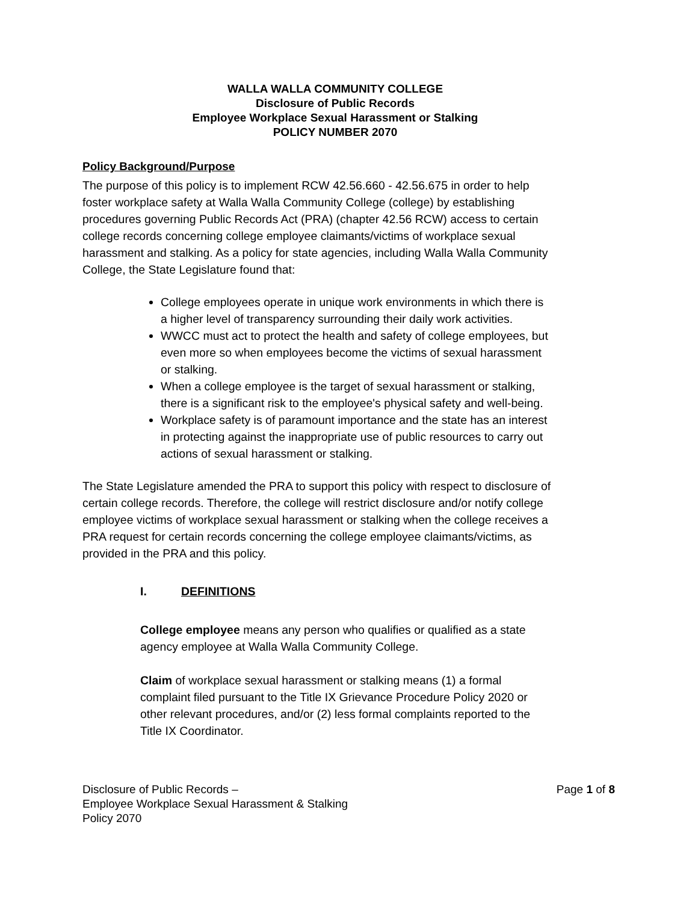WALLA WALLA COMMUNITY COLLEGE
Disclosure of Public Records
Employee Workplace Sexual Harassment or Stalking
POLICY NUMBER 2070
Policy Background/Purpose
The purpose of this policy is to implement RCW 42.56.660 - 42.56.675 in order to help foster workplace safety at Walla Walla Community College (college) by establishing procedures governing Public Records Act (PRA) (chapter 42.56 RCW) access to certain college records concerning college employee claimants/victims of workplace sexual harassment and stalking. As a policy for state agencies, including Walla Walla Community College, the State Legislature found that:
College employees operate in unique work environments in which there is a higher level of transparency surrounding their daily work activities.
WWCC must act to protect the health and safety of college employees, but even more so when employees become the victims of sexual harassment or stalking.
When a college employee is the target of sexual harassment or stalking, there is a significant risk to the employee's physical safety and well-being.
Workplace safety is of paramount importance and the state has an interest in protecting against the inappropriate use of public resources to carry out actions of sexual harassment or stalking.
The State Legislature amended the PRA to support this policy with respect to disclosure of certain college records. Therefore, the college will restrict disclosure and/or notify college employee victims of workplace sexual harassment or stalking when the college receives a PRA request for certain records concerning the college employee claimants/victims, as provided in the PRA and this policy.
I. DEFINITIONS
College employee means any person who qualifies or qualified as a state agency employee at Walla Walla Community College.
Claim of workplace sexual harassment or stalking means (1) a formal complaint filed pursuant to the Title IX Grievance Procedure Policy 2020 or other relevant procedures, and/or (2) less formal complaints reported to the Title IX Coordinator.
Disclosure of Public Records –
Employee Workplace Sexual Harassment & Stalking
Policy 2070
Page 1 of 8